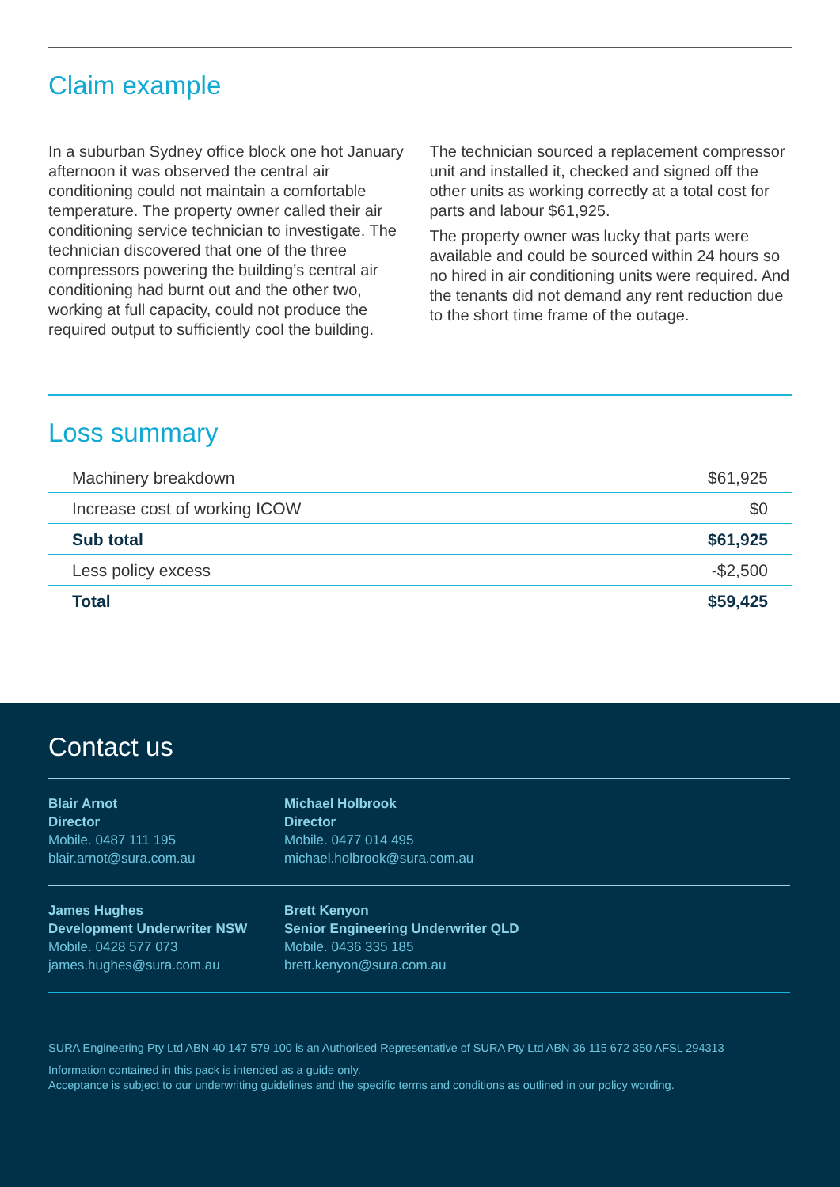Claim example
In a suburban Sydney office block one hot January afternoon it was observed the central air conditioning could not maintain a comfortable temperature. The property owner called their air conditioning service technician to investigate. The technician discovered that one of the three compressors powering the building’s central air conditioning had burnt out and the other two, working at full capacity, could not produce the required output to sufficiently cool the building.
The technician sourced a replacement compressor unit and installed it, checked and signed off the other units as working correctly at a total cost for parts and labour $61,925.
The property owner was lucky that parts were available and could be sourced within 24 hours so no hired in air conditioning units were required. And the tenants did not demand any rent reduction due to the short time frame of the outage.
Loss summary
| Machinery breakdown | $61,925 |
| Increase cost of working ICOW | $0 |
| Sub total | $61,925 |
| Less policy excess | -$2,500 |
| Total | $59,425 |
Contact us
Blair Arnot
Director
Mobile. 0487 111 195
blair.arnot@sura.com.au
Michael Holbrook
Director
Mobile. 0477 014 495
michael.holbrook@sura.com.au
James Hughes
Development Underwriter NSW
Mobile. 0428 577 073
james.hughes@sura.com.au
Brett Kenyon
Senior Engineering Underwriter QLD
Mobile. 0436 335 185
brett.kenyon@sura.com.au
SURA Engineering Pty Ltd ABN 40 147 579 100 is an Authorised Representative of SURA Pty Ltd ABN 36 115 672 350 AFSL 294313
Information contained in this pack is intended as a guide only.
Acceptance is subject to our underwriting guidelines and the specific terms and conditions as outlined in our policy wording.